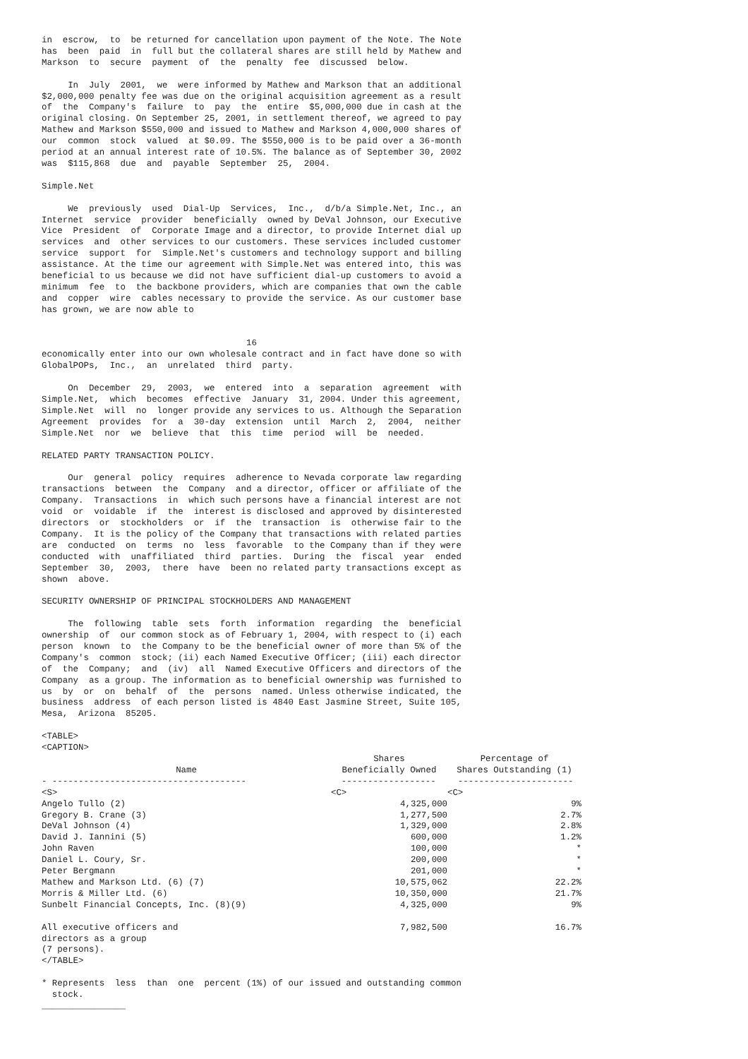in  escrow,  to  be returned for cancellation upon payment of the Note. The Note
has  been  paid  in  full but the collateral shares are still held by Mathew and
Markson  to  secure  payment  of  the  penalty  fee  discussed  below.

     In  July  2001,  we  were informed by Mathew and Markson that an additional
$2,000,000 penalty fee was due on the original acquisition agreement as a result
of  the  Company's  failure  to  pay  the  entire  $5,000,000 due in cash at the
original closing. On September 25, 2001, in settlement thereof, we agreed to pay
Mathew and Markson $550,000 and issued to Mathew and Markson 4,000,000 shares of
our  common  stock  valued  at $0.09. The $550,000 is to be paid over a 36-month
period at an annual interest rate of 10.5%. The balance as of September 30, 2002
was  $115,868  due  and  payable  September  25,  2004.

Simple.Net

     We  previously  used  Dial-Up  Services,  Inc.,  d/b/a Simple.Net, Inc., an
Internet  service  provider  beneficially  owned by DeVal Johnson, our Executive
Vice  President  of  Corporate Image and a director, to provide Internet dial up
services  and  other services to our customers. These services included customer
service  support  for  Simple.Net's customers and technology support and billing
assistance. At the time our agreement with Simple.Net was entered into, this was
beneficial to us because we did not have sufficient dial-up customers to avoid a
minimum  fee  to  the backbone providers, which are companies that own the cable
and  copper  wire  cables necessary to provide the service. As our customer base
has grown, we are now able to


                                       16
economically enter into our own wholesale contract and in fact have done so with
GlobalPOPs,  Inc.,  an  unrelated  third  party.

     On  December  29,  2003,  we  entered  into  a  separation  agreement  with
Simple.Net,  which  becomes  effective  January  31, 2004. Under this agreement,
Simple.Net  will  no  longer provide any services to us. Although the Separation
Agreement  provides  for  a  30-day  extension  until  March  2,  2004,  neither
Simple.Net  nor  we  believe  that  this  time  period  will  be  needed.

RELATED PARTY TRANSACTION POLICY.

     Our  general  policy  requires  adherence to Nevada corporate law regarding
transactions  between  the  Company  and a director, officer or affiliate of the
Company.  Transactions  in  which such persons have a financial interest are not
void  or  voidable  if  the  interest is disclosed and approved by disinterested
directors  or  stockholders  or  if  the  transaction  is  otherwise fair to the
Company.  It is the policy of the Company that transactions with related parties
are  conducted  on  terms  no  less  favorable  to the Company than if they were
conducted  with  unaffiliated  third  parties.  During  the  fiscal  year  ended
September  30,  2003,  there  have  been no related party transactions except as
shown  above.

SECURITY OWNERSHIP OF PRINCIPAL STOCKHOLDERS AND MANAGEMENT

     The  following  table  sets  forth  information  regarding  the  beneficial
ownership  of  our common stock as of February 1, 2004, with respect to (i) each
person  known  to  the Company to be the beneficial owner of more than 5% of the
Company's  common  stock; (ii) each Named Executive Officer; (iii) each director
of  the  Company;  and  (iv)  all  Named Executive Officers and directors of the
Company  as a group. The information as to beneficial ownership was furnished to
us  by  or  on  behalf  of  the  persons  named. Unless otherwise indicated, the
business  address  of each person listed is 4840 East Jasmine Street, Suite 105,
Mesa,  Arizona  85205.

<TABLE>
<CAPTION>
| Name | Shares Beneficially Owned | Percentage of Shares Outstanding (1) |
| --- | --- | --- |
| - ------------------------------------- | ------------------ | ---------------------- |
| <S> | <C> | <C> |
| Angelo Tullo (2) | 4,325,000 | 9% |
| Gregory B. Crane (3) | 1,277,500 | 2.7% |
| DeVal Johnson (4) | 1,329,000 | 2.8% |
| David J. Iannini (5) | 600,000 | 1.2% |
| John Raven | 100,000 | * |
| Daniel L. Coury, Sr. | 200,000 | * |
| Peter Bergmann | 201,000 | * |
| Mathew and Markson Ltd. (6) (7) | 10,575,062 | 22.2% |
| Morris & Miller Ltd. (6) | 10,350,000 | 21.7% |
| Sunbelt Financial Concepts, Inc. (8)(9) | 4,325,000 | 9% |
| All executive officers and directors as a group (7 persons). | 7,982,500 | 16.7% |
</TABLE>

* Represents  less  than  one  percent (1%) of our issued and outstanding common
  stock.
________________